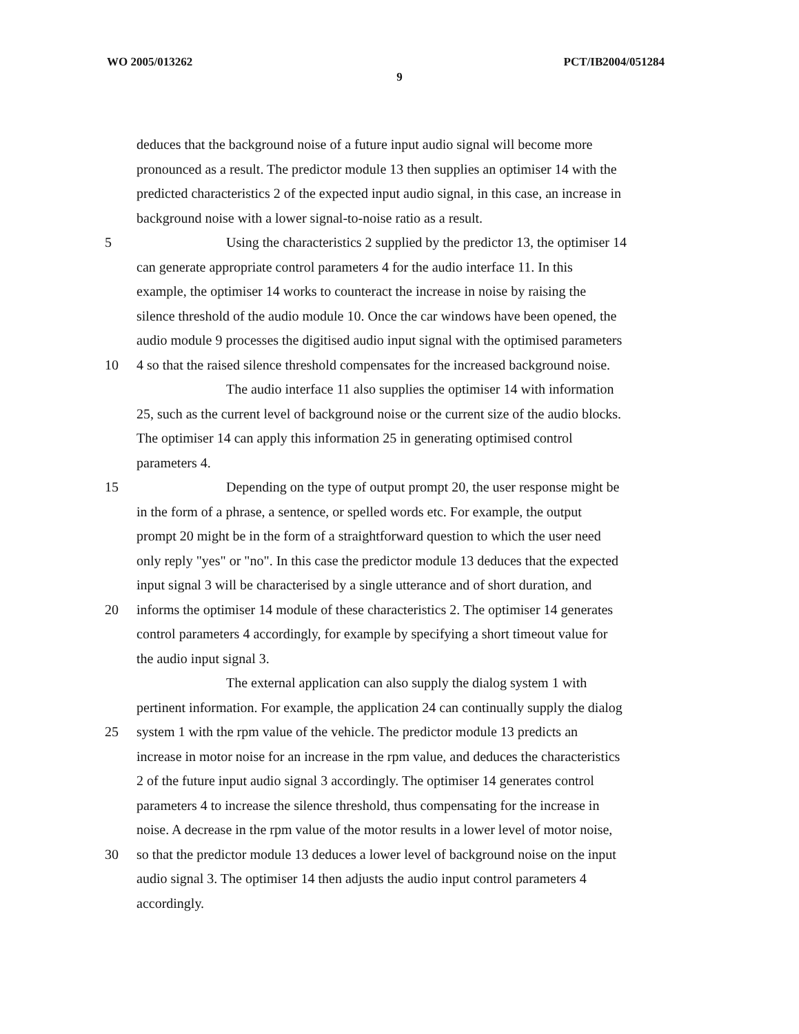WO 2005/013262 PCT/IB2004/051284
9
deduces that the background noise of a future input audio signal will become more
pronounced as a result. The predictor module 13 then supplies an optimiser 14 with the
predicted characteristics 2 of the expected input audio signal, in this case, an increase in
background noise with a lower signal-to-noise ratio as a result.
5 Using the characteristics 2 supplied by the predictor 13, the optimiser 14
can generate appropriate control parameters 4 for the audio interface 11. In this
example, the optimiser 14 works to counteract the increase in noise by raising the
silence threshold of the audio module 10. Once the car windows have been opened, the
audio module 9 processes the digitised audio input signal with the optimised parameters
10 4 so that the raised silence threshold compensates for the increased background noise.
The audio interface 11 also supplies the optimiser 14 with information
25, such as the current level of background noise or the current size of the audio blocks.
The optimiser 14 can apply this information 25 in generating optimised control
parameters 4.
15 Depending on the type of output prompt 20, the user response might be
in the form of a phrase, a sentence, or spelled words etc. For example, the output
prompt 20 might be in the form of a straightforward question to which the user need
only reply "yes" or "no". In this case the predictor module 13 deduces that the expected
input signal 3 will be characterised by a single utterance and of short duration, and
20 informs the optimiser 14 module of these characteristics 2. The optimiser 14 generates
control parameters 4 accordingly, for example by specifying a short timeout value for
the audio input signal 3.
The external application can also supply the dialog system 1 with
pertinent information. For example, the application 24 can continually supply the dialog
25 system 1 with the rpm value of the vehicle. The predictor module 13 predicts an
increase in motor noise for an increase in the rpm value, and deduces the characteristics
2 of the future input audio signal 3 accordingly. The optimiser 14 generates control
parameters 4 to increase the silence threshold, thus compensating for the increase in
noise. A decrease in the rpm value of the motor results in a lower level of motor noise,
30 so that the predictor module 13 deduces a lower level of background noise on the input
audio signal 3. The optimiser 14 then adjusts the audio input control parameters 4
accordingly.